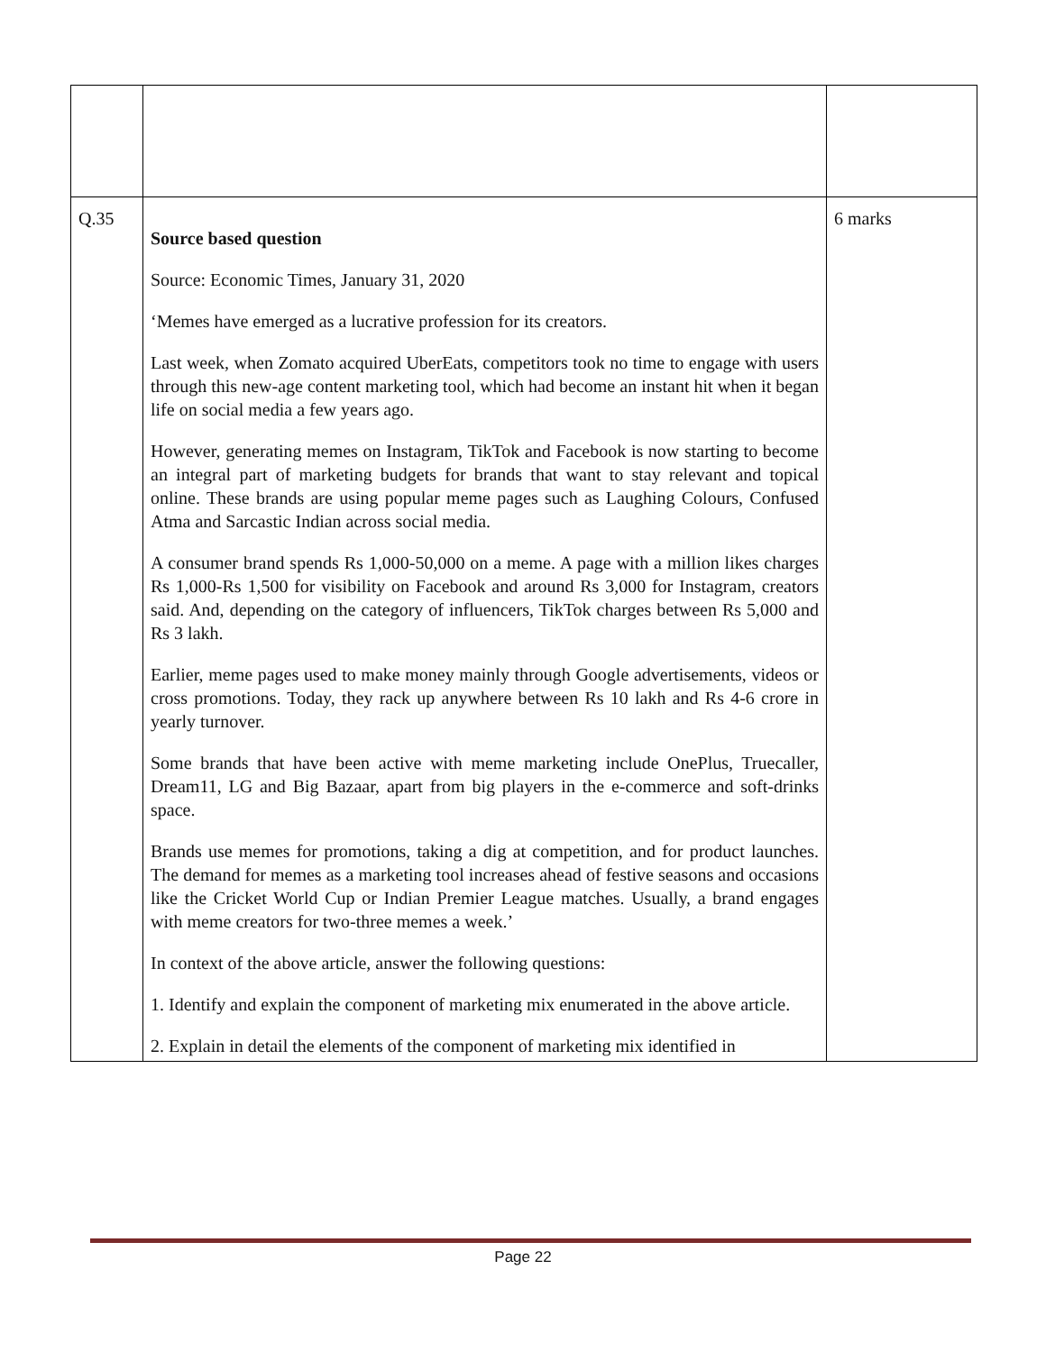| Q.35 | Source based question Source: Economic Times, January 31, 2020 ‘Memes have emerged as a lucrative profession for its creators. Last week, when Zomato acquired UberEats, competitors took no time to engage with users through this new-age content marketing tool, which had become an instant hit when it began life on social media a few years ago. However, generating memes on Instagram, TikTok and Facebook is now starting to become an integral part of marketing budgets for brands that want to stay relevant and topical online. These brands are using popular meme pages such as Laughing Colours, Confused Atma and Sarcastic Indian across social media. A consumer brand spends Rs 1,000-50,000 on a meme. A page with a million likes charges Rs 1,000-Rs 1,500 for visibility on Facebook and around Rs 3,000 for Instagram, creators said. And, depending on the category of influencers, TikTok charges between Rs 5,000 and Rs 3 lakh. Earlier, meme pages used to make money mainly through Google advertisements, videos or cross promotions. Today, they rack up anywhere between Rs 10 lakh and Rs 4-6 crore in yearly turnover. Some brands that have been active with meme marketing include OnePlus, Truecaller, Dream11, LG and Big Bazaar, apart from big players in the e-commerce and soft-drinks space. Brands use memes for promotions, taking a dig at competition, and for product launches. The demand for memes as a marketing tool increases ahead of festive seasons and occasions like the Cricket World Cup or Indian Premier League matches. Usually, a brand engages with meme creators for two-three memes a week.’ In context of the above article, answer the following questions: 1. Identify and explain the component of marketing mix enumerated in the above article. 2. Explain in detail the elements of the component of marketing mix identified in | 6 marks |
Page 22